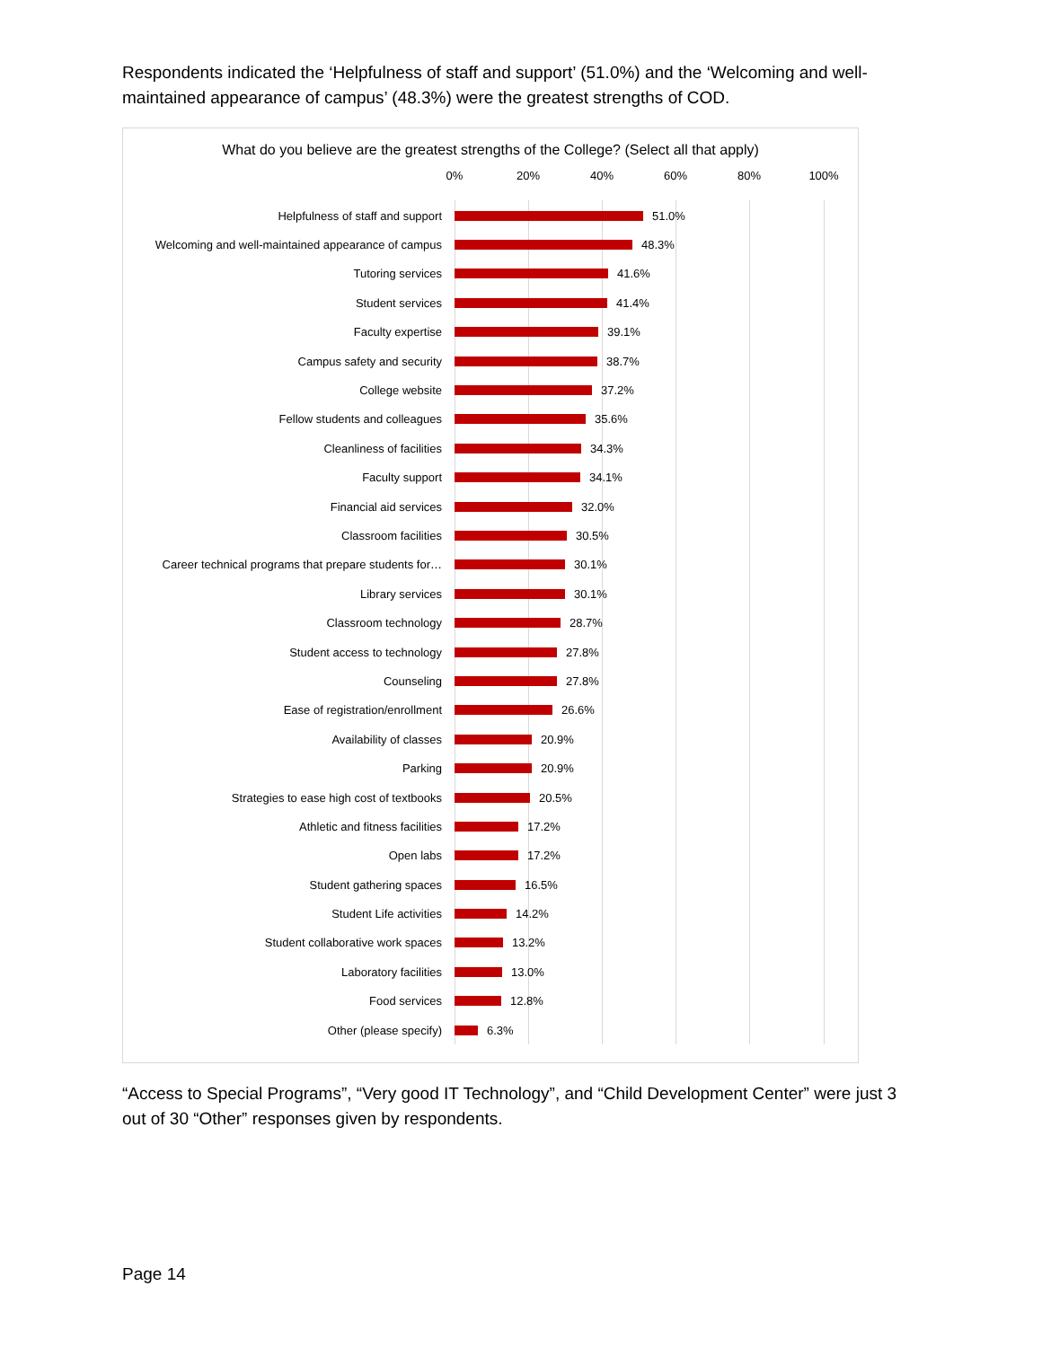Respondents indicated the ‘Helpfulness of staff and support’ (51.0%) and the ‘Welcoming and well-maintained appearance of campus’ (48.3%) were the greatest strengths of COD.
What do you believe are the greatest strengths of the College? (Select all that apply)
0% 20% 40% 60% 80% 100%
Helpfulness of staff and support 51.0%
Welcoming and well-maintained appearance of campus 48.3%
Tutoring services 41.6%
Student services 41.4%
Faculty expertise 39.1%
Campus safety and security 38.7%
College website 37.2%
Fellow students and colleagues 35.6%
Cleanliness of facilities 34.3%
Faculty support 34.1%
Financial aid services 32.0%
Classroom facilities 30.5%
Career technical programs that prepare students for… 30.1%
Library services 30.1%
Classroom technology 28.7%
Student access to technology 27.8%
Counseling 27.8%
Ease of registration/enrollment 26.6%
Availability of classes 20.9%
Parking 20.9%
Strategies to ease high cost of textbooks 20.5%
Athletic and fitness facilities 17.2%
Open labs 17.2%
Student gathering spaces 16.5%
Student Life activities 14.2%
Student collaborative work spaces 13.2%
Laboratory facilities 13.0%
Food services 12.8%
Other (please specify) 6.3%
“Access to Special Programs”, “Very good IT Technology”, and “Child Development Center” were just 3 out of 30 “Other” responses given by respondents.
Page 14